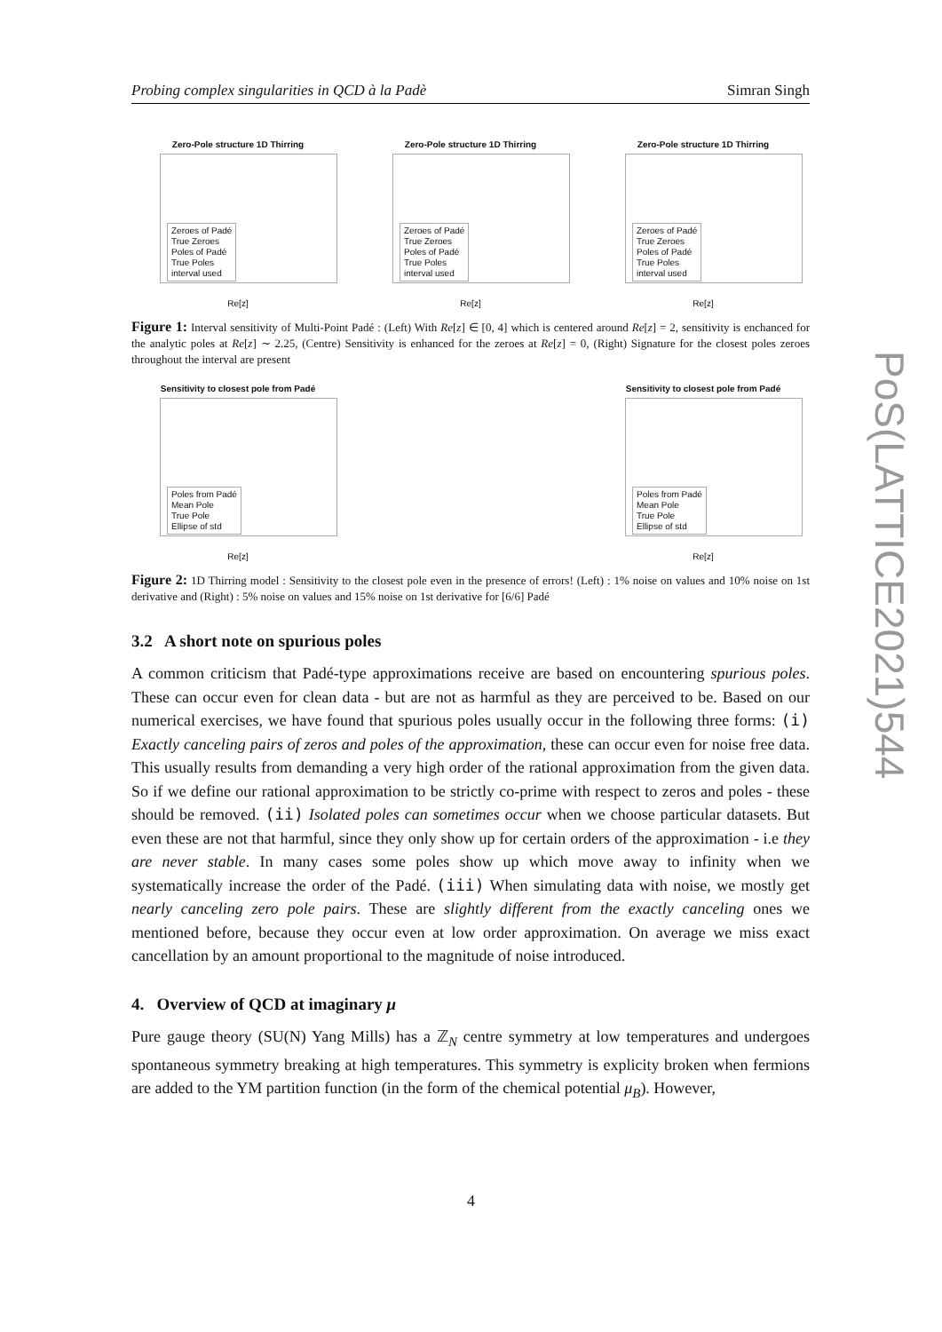Probing complex singularities in QCD à la Padè Simran Singh
Zero-Pole structure 1D Thirring
Zeroes of Padé
True Zeroes
Poles of Padé
True Poles
interval used
Re[z]
Zero-Pole structure 1D Thirring
Zeroes of Padé
True Zeroes
Poles of Padé
True Poles
interval used
Re[z]
Zero-Pole structure 1D Thirring
Zeroes of Padé
True Zeroes
Poles of Padé
True Poles
interval used
Re[z]
Figure 1: Interval sensitivity of Multi-Point Padé : (Left) With Re[z] ∈ [0, 4] which is centered around Re[z] = 2, sensitivity is enchanced for the analytic poles at Re[z] ∼ 2.25, (Centre) Sensitivity is enhanced for the zeroes at Re[z] = 0, (Right) Signature for the closest poles zeroes throughout the interval are present
Sensitivity to closest pole from Padé
Poles from Padé
Mean Pole
True Pole
Ellipse of std
Re[z]
Sensitivity to closest pole from Padé
Poles from Padé
Mean Pole
True Pole
Ellipse of std
Re[z]
Figure 2: 1D Thirring model : Sensitivity to the closest pole even in the presence of errors! (Left) : 1% noise on values and 10% noise on 1st derivative and (Right) : 5% noise on values and 15% noise on 1st derivative for [6/6] Padé
3.2 A short note on spurious poles
A common criticism that Padé-type approximations receive are based on encountering spurious poles. These can occur even for clean data - but are not as harmful as they are perceived to be. Based on our numerical exercises, we have found that spurious poles usually occur in the following three forms: (i) Exactly canceling pairs of zeros and poles of the approximation, these can occur even for noise free data. This usually results from demanding a very high order of the rational approximation from the given data. So if we define our rational approximation to be strictly co-prime with respect to zeros and poles - these should be removed. (ii) Isolated poles can sometimes occur when we choose particular datasets. But even these are not that harmful, since they only show up for certain orders of the approximation - i.e they are never stable. In many cases some poles show up which move away to infinity when we systematically increase the order of the Padé. (iii) When simulating data with noise, we mostly get nearly canceling zero pole pairs. These are slightly different from the exactly canceling ones we mentioned before, because they occur even at low order approximation. On average we miss exact cancellation by an amount proportional to the magnitude of noise introduced.
4. Overview of QCD at imaginary μ
Pure gauge theory (SU(N) Yang Mills) has a ℤ<sub>N</sub> centre symmetry at low temperatures and undergoes spontaneous symmetry breaking at high temperatures. This symmetry is explicity broken when fermions are added to the YM partition function (in the form of the chemical potential μ<sub>B</sub>). However,
PoS(LATTICE2021)544
4